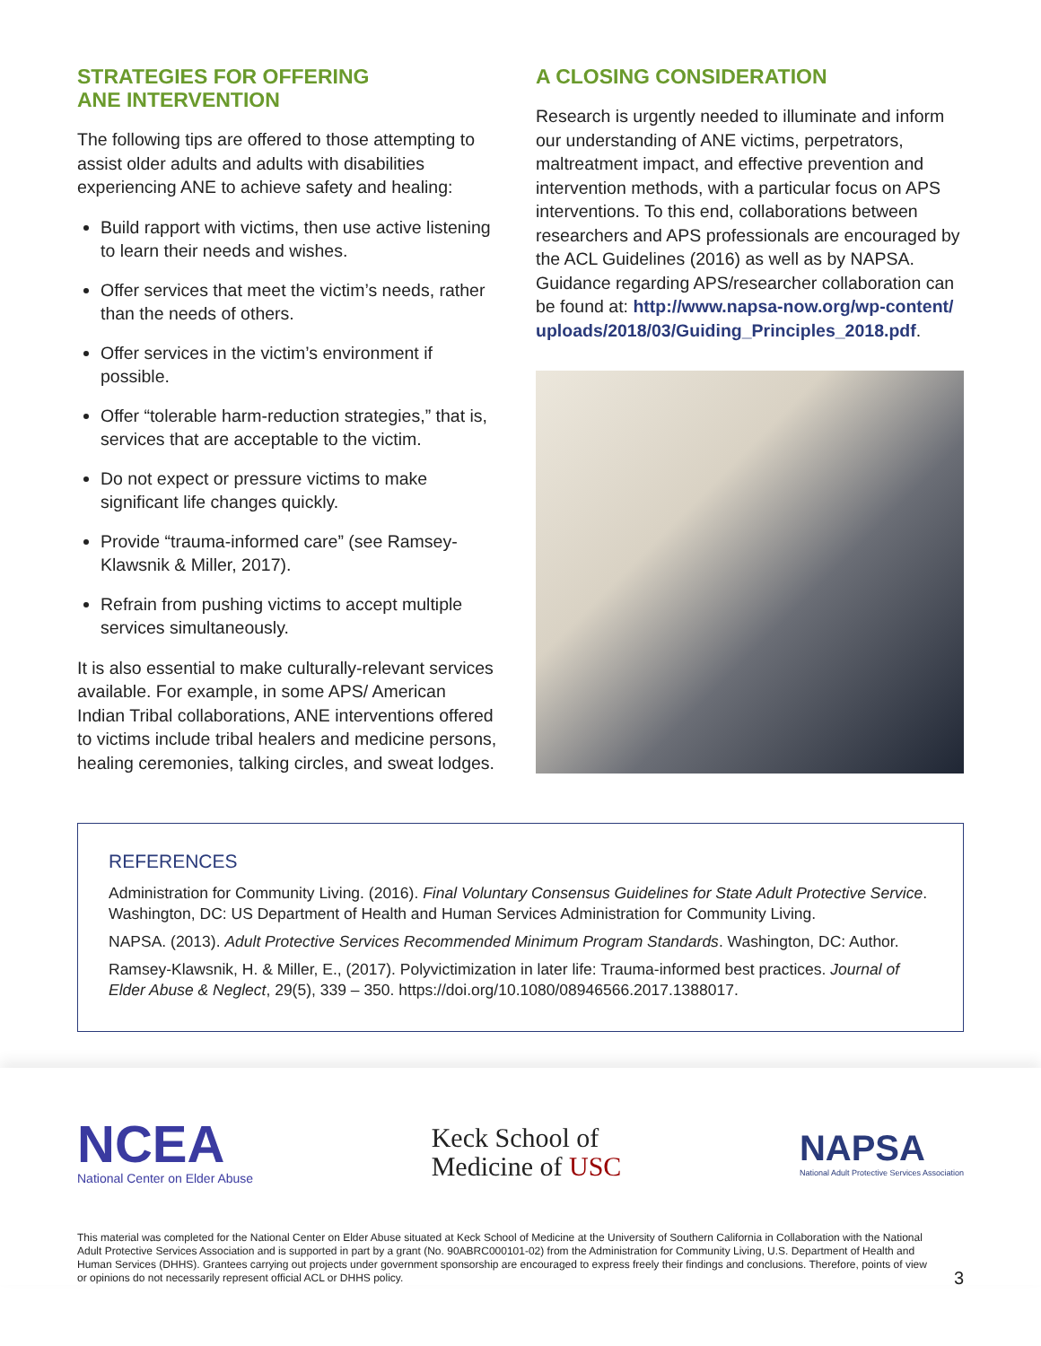STRATEGIES FOR OFFERING
ANE INTERVENTION
The following tips are offered to those attempting to assist older adults and adults with disabilities experiencing ANE to achieve safety and healing:
Build rapport with victims, then use active listening to learn their needs and wishes.
Offer services that meet the victim’s needs, rather than the needs of others.
Offer services in the victim’s environment if possible.
Offer “tolerable harm-reduction strategies,” that is, services that are acceptable to the victim.
Do not expect or pressure victims to make significant life changes quickly.
Provide “trauma-informed care” (see Ramsey-Klawsnik & Miller, 2017).
Refrain from pushing victims to accept multiple services simultaneously.
It is also essential to make culturally-relevant services available. For example, in some APS/ American Indian Tribal collaborations, ANE interventions offered to victims include tribal healers and medicine persons, healing ceremonies, talking circles, and sweat lodges.
A CLOSING CONSIDERATION
Research is urgently needed to illuminate and inform our understanding of ANE victims, perpetrators, maltreatment impact, and effective prevention and intervention methods, with a particular focus on APS interventions. To this end, collaborations between researchers and APS professionals are encouraged by the ACL Guidelines (2016) as well as by NAPSA. Guidance regarding APS/researcher collaboration can be found at: http://www.napsa-now.org/wp-content/ uploads/2018/03/Guiding_Principles_2018.pdf.
REFERENCES
Administration for Community Living. (2016). Final Voluntary Consensus Guidelines for State Adult Protective Service. Washington, DC: US Department of Health and Human Services Administration for Community Living.
NAPSA. (2013). Adult Protective Services Recommended Minimum Program Standards. Washington, DC: Author.
Ramsey-Klawsnik, H. & Miller, E., (2017). Polyvictimization in later life: Trauma-informed best practices. Journal of Elder Abuse & Neglect, 29(5), 339 – 350. https://doi.org/10.1080/08946566.2017.1388017.
NCEA
National Center on Elder Abuse
Keck School of
Medicine of USC
NAPSA
National Adult Protective Services Association
This material was completed for the National Center on Elder Abuse situated at Keck School of Medicine at the University of Southern California in Collaboration with the National Adult Protective Services Association and is supported in part by a grant (No. 90ABRC000101-02) from the Administration for Community Living, U.S. Department of Health and Human Services (DHHS). Grantees carrying out projects under government sponsorship are encouraged to express freely their findings and conclusions. Therefore, points of view or opinions do not necessarily represent official ACL or DHHS policy.
3